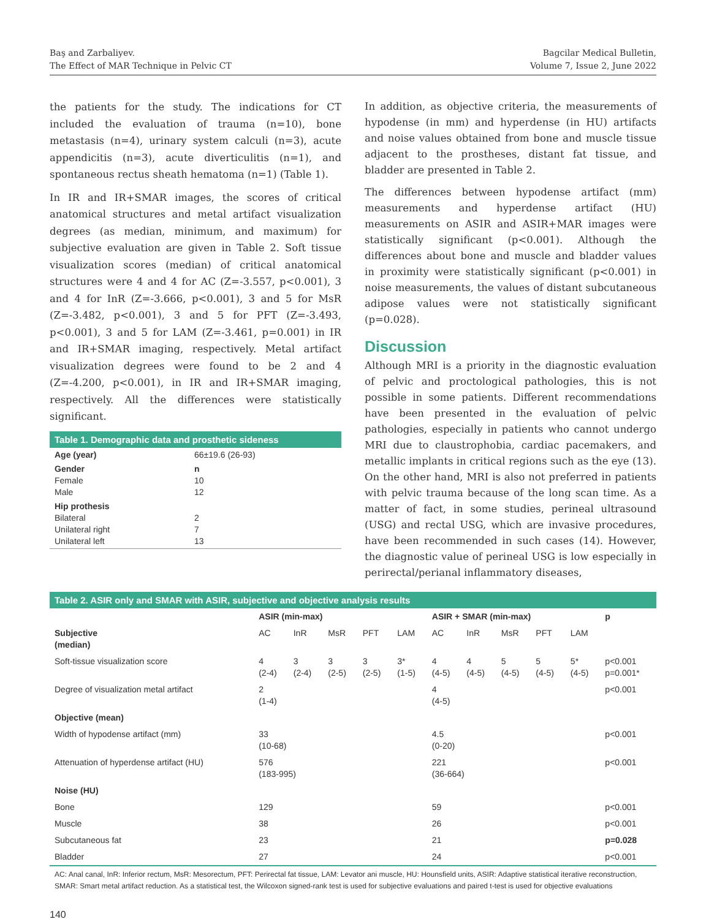Baş and Zarbaliyev.
The Effect of MAR Technique in Pelvic CT
Bagcilar Medical Bulletin,
Volume 7, Issue 2, June 2022
the patients for the study. The indications for CT included the evaluation of trauma (n=10), bone metastasis (n=4), urinary system calculi (n=3), acute appendicitis (n=3), acute diverticulitis (n=1), and spontaneous rectus sheath hematoma (n=1) (Table 1).
In IR and IR+SMAR images, the scores of critical anatomical structures and metal artifact visualization degrees (as median, minimum, and maximum) for subjective evaluation are given in Table 2. Soft tissue visualization scores (median) of critical anatomical structures were 4 and 4 for AC (Z=-3.557, p<0.001), 3 and 4 for InR (Z=-3.666, p<0.001), 3 and 5 for MsR (Z=-3.482, p<0.001), 3 and 5 for PFT (Z=-3.493, p<0.001), 3 and 5 for LAM (Z=-3.461, p=0.001) in IR and IR+SMAR imaging, respectively. Metal artifact visualization degrees were found to be 2 and 4 (Z=-4.200, p<0.001), in IR and IR+SMAR imaging, respectively. All the differences were statistically significant.
| Table 1. Demographic data and prosthetic sideness | |
| --- | --- |
| Age (year) | 66±19.6 (26-93) |
| Gender Female Male | n 10 12 |
| Hip prothesis Bilateral Unilateral right Unilateral left | 2 7 13 |
In addition, as objective criteria, the measurements of hypodense (in mm) and hyperdense (in HU) artifacts and noise values obtained from bone and muscle tissue adjacent to the prostheses, distant fat tissue, and bladder are presented in Table 2.
The differences between hypodense artifact (mm) measurements and hyperdense artifact (HU) measurements on ASIR and ASIR+MAR images were statistically significant (p<0.001). Although the differences about bone and muscle and bladder values in proximity were statistically significant (p<0.001) in noise measurements, the values of distant subcutaneous adipose values were not statistically significant (p=0.028).
Discussion
Although MRI is a priority in the diagnostic evaluation of pelvic and proctological pathologies, this is not possible in some patients. Different recommendations have been presented in the evaluation of pelvic pathologies, especially in patients who cannot undergo MRI due to claustrophobia, cardiac pacemakers, and metallic implants in critical regions such as the eye (13). On the other hand, MRI is also not preferred in patients with pelvic trauma because of the long scan time. As a matter of fact, in some studies, perineal ultrasound (USG) and rectal USG, which are invasive procedures, have been recommended in such cases (14). However, the diagnostic value of perineal USG is low especially in perirectal/perianal inflammatory diseases,
| Table 2. ASIR only and SMAR with ASIR, subjective and objective analysis results | | | | | | | | | | | |
| --- | --- | --- | --- | --- | --- | --- | --- | --- | --- | --- | --- |
| | ASIR (min-max) | | | | | ASIR + SMAR (min-max) | | | | | p |
| Subjective (median) | AC | InR | MsR | PFT | LAM | AC | InR | MsR | PFT | LAM | |
| Soft-tissue visualization score | 4 (2-4) | 3 (2-4) | 3 (2-5) | 3 (2-5) | 3* (1-5) | 4 (4-5) | 4 (4-5) | 5 (4-5) | 5 (4-5) | 5* (4-5) | p<0.001 p=0.001* |
| Degree of visualization metal artifact | 2 (1-4) | | | | | 4 (4-5) | | | | | p<0.001 |
| Objective (mean) | | | | | | | | | | | |
| Width of hypodense artifact (mm) | 33 (10-68) | | | | | 4.5 (0-20) | | | | | p<0.001 |
| Attenuation of hyperdense artifact (HU) | 576 (183-995) | | | | | 221 (36-664) | | | | | p<0.001 |
| Noise (HU) | | | | | | | | | | | |
| Bone | 129 | | | | | 59 | | | | | p<0.001 |
| Muscle | 38 | | | | | 26 | | | | | p<0.001 |
| Subcutaneous fat | 23 | | | | | 21 | | | | | p=0.028 |
| Bladder | 27 | | | | | 24 | | | | | p<0.001 |
AC: Anal canal, InR: Inferior rectum, MsR: Mesorectum, PFT: Perirectal fat tissue, LAM: Levator ani muscle, HU: Hounsfield units, ASIR: Adaptive statistical iterative reconstruction, SMAR: Smart metal artifact reduction. As a statistical test, the Wilcoxon signed-rank test is used for subjective evaluations and paired t-test is used for objective evaluations
140